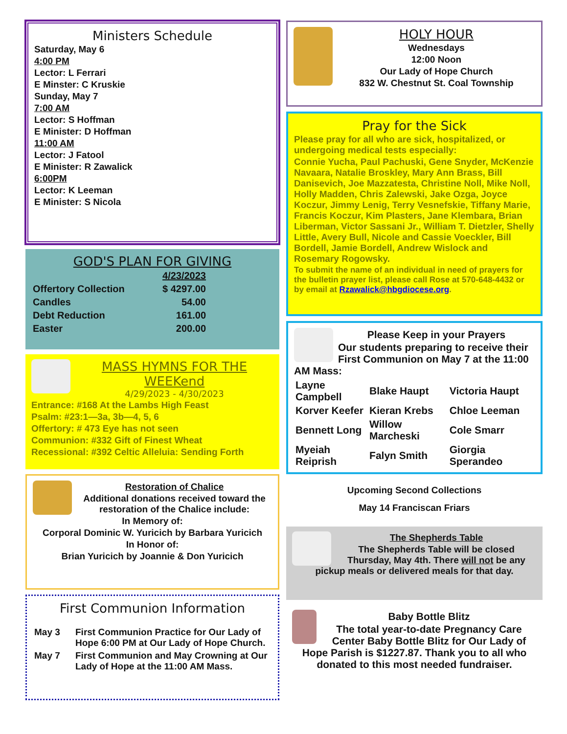Ministers Schedule
Saturday, May 6
4:00 PM
Lector: L Ferrari
E Minster: C Kruskie
Sunday, May 7
7:00 AM
Lector: S Hoffman
E Minister: D Hoffman
11:00 AM
Lector: J Fatool
E Minister: R Zawalick
6:00PM
Lector: K Leeman
E Minister: S Nicola
GOD'S PLAN FOR GIVING
| | 4/23/2023 |
| --- | --- |
| Offertory Collection | $ 4297.00 |
| Candles | 54.00 |
| Debt Reduction | 161.00 |
| Easter | 200.00 |
MASS HYMNS FOR THE WEEKend
4/29/2023 - 4/30/2023
Entrance: #168 At the Lambs High Feast
Psalm: #23:1—3a, 3b—4, 5, 6
Offertory: # 473 Eye has not seen
Communion: #332 Gift of Finest Wheat
Recessional: #392 Celtic Alleluia: Sending Forth
Restoration of Chalice
Additional donations received toward the restoration of the Chalice include:
In Memory of:
Corporal Dominic W. Yuricich by Barbara Yuricich
In Honor of:
Brian Yuricich by Joannie & Don Yuricich
First Communion Information
| May 3 | First Communion Practice for Our Lady of Hope 6:00 PM at Our Lady of Hope Church. |
| May 7 | First Communion and May Crowning at Our Lady of Hope at the 11:00 AM Mass. |
HOLY HOUR
Wednesdays
12:00 Noon
Our Lady of Hope Church
832 W. Chestnut St. Coal Township
Pray for the Sick
Please pray for all who are sick, hospitalized, or undergoing medical tests especially:
Connie Yucha, Paul Pachuski, Gene Snyder, McKenzie Navaara, Natalie Broskley, Mary Ann Brass, Bill Danisevich, Joe Mazzatesta, Christine Noll, Mike Noll, Holly Madden, Chris Zalewski, Jake Ozga, Joyce Koczur, Jimmy Lenig, Terry Vesnefskie, Tiffany Marie, Francis Koczur, Kim Plasters, Jane Klembara, Brian Liberman, Victor Sassani Jr., William T. Dietzler, Shelly Little, Avery Bull, Nicole and Cassie Voeckler, Bill Bordell, Jamie Bordell, Andrew Wislock and Rosemary Rogowsky.
To submit the name of an individual in need of prayers for the bulletin prayer list, please call Rose at 570-648-4432 or by email at Rzawalick@hbgdiocese.org.
Please Keep in your Prayers
Our students preparing to receive their First Communion on May 7 at the 11:00 AM Mass:
| Layne Campbell | Blake Haupt | Victoria Haupt |
| Korver Keefer | Kieran Krebs | Chloe Leeman |
| Bennett Long | Willow Marcheski | Cole Smarr |
| Myeiah Reiprish | Falyn Smith | Giorgia Sperandeo |
Upcoming Second Collections
May 14 Franciscan Friars
The Shepherds Table
The Shepherds Table will be closed Thursday, May 4th. There will not be any pickup meals or delivered meals for that day.
Baby Bottle Blitz
The total year-to-date Pregnancy Care Center Baby Bottle Blitz for Our Lady of Hope Parish is $1227.87. Thank you to all who donated to this most needed fundraiser.